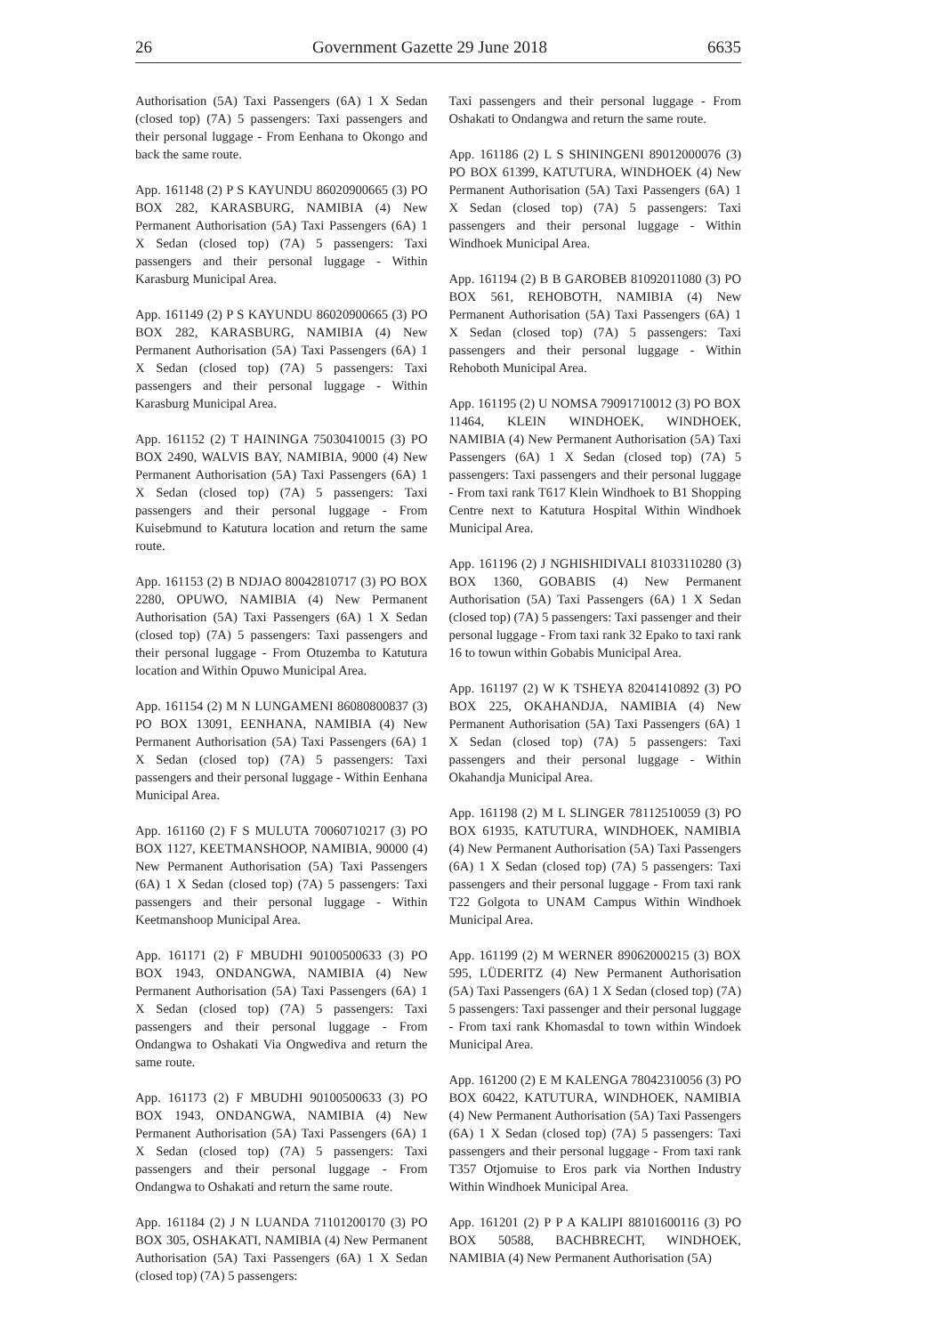26 Government Gazette 29 June 2018 6635
Authorisation (5A) Taxi Passengers (6A) 1 X Sedan (closed top) (7A) 5 passengers: Taxi passengers and their personal luggage - From Eenhana to Okongo and back the same route.
App. 161148 (2) P S KAYUNDU 86020900665 (3) PO BOX 282, KARASBURG, NAMIBIA (4) New Permanent Authorisation (5A) Taxi Passengers (6A) 1 X Sedan (closed top) (7A) 5 passengers: Taxi passengers and their personal luggage - Within Karasburg Municipal Area.
App. 161149 (2) P S KAYUNDU 86020900665 (3) PO BOX 282, KARASBURG, NAMIBIA (4) New Permanent Authorisation (5A) Taxi Passengers (6A) 1 X Sedan (closed top) (7A) 5 passengers: Taxi passengers and their personal luggage - Within Karasburg Municipal Area.
App. 161152 (2) T HAININGA 75030410015 (3) PO BOX 2490, WALVIS BAY, NAMIBIA, 9000 (4) New Permanent Authorisation (5A) Taxi Passengers (6A) 1 X Sedan (closed top) (7A) 5 passengers: Taxi passengers and their personal luggage - From Kuisebmund to Katutura location and return the same route.
App. 161153 (2) B NDJAO 80042810717 (3) PO BOX 2280, OPUWO, NAMIBIA (4) New Permanent Authorisation (5A) Taxi Passengers (6A) 1 X Sedan (closed top) (7A) 5 passengers: Taxi passengers and their personal luggage - From Otuzemba to Katutura location and Within Opuwo Municipal Area.
App. 161154 (2) M N LUNGAMENI 86080800837 (3) PO BOX 13091, EENHANA, NAMIBIA (4) New Permanent Authorisation (5A) Taxi Passengers (6A) 1 X Sedan (closed top) (7A) 5 passengers: Taxi passengers and their personal luggage - Within Eenhana Municipal Area.
App. 161160 (2) F S MULUTA 70060710217 (3) PO BOX 1127, KEETMANSHOOP, NAMIBIA, 90000 (4) New Permanent Authorisation (5A) Taxi Passengers (6A) 1 X Sedan (closed top) (7A) 5 passengers: Taxi passengers and their personal luggage - Within Keetmanshoop Municipal Area.
App. 161171 (2) F MBUDHI 90100500633 (3) PO BOX 1943, ONDANGWA, NAMIBIA (4) New Permanent Authorisation (5A) Taxi Passengers (6A) 1 X Sedan (closed top) (7A) 5 passengers: Taxi passengers and their personal luggage - From Ondangwa to Oshakati Via Ongwediva and return the same route.
App. 161173 (2) F MBUDHI 90100500633 (3) PO BOX 1943, ONDANGWA, NAMIBIA (4) New Permanent Authorisation (5A) Taxi Passengers (6A) 1 X Sedan (closed top) (7A) 5 passengers: Taxi passengers and their personal luggage - From Ondangwa to Oshakati and return the same route.
App. 161184 (2) J N LUANDA 71101200170 (3) PO BOX 305, OSHAKATI, NAMIBIA (4) New Permanent Authorisation (5A) Taxi Passengers (6A) 1 X Sedan (closed top) (7A) 5 passengers:
Taxi passengers and their personal luggage - From Oshakati to Ondangwa and return the same route.
App. 161186 (2) L S SHININGENI 89012000076 (3) PO BOX 61399, KATUTURA, WINDHOEK (4) New Permanent Authorisation (5A) Taxi Passengers (6A) 1 X Sedan (closed top) (7A) 5 passengers: Taxi passengers and their personal luggage - Within Windhoek Municipal Area.
App. 161194 (2) B B GAROBEB 81092011080 (3) PO BOX 561, REHOBOTH, NAMIBIA (4) New Permanent Authorisation (5A) Taxi Passengers (6A) 1 X Sedan (closed top) (7A) 5 passengers: Taxi passengers and their personal luggage - Within Rehoboth Municipal Area.
App. 161195 (2) U NOMSA 79091710012 (3) PO BOX 11464, KLEIN WINDHOEK, WINDHOEK, NAMIBIA (4) New Permanent Authorisation (5A) Taxi Passengers (6A) 1 X Sedan (closed top) (7A) 5 passengers: Taxi passengers and their personal luggage - From taxi rank T617 Klein Windhoek to B1 Shopping Centre next to Katutura Hospital Within Windhoek Municipal Area.
App. 161196 (2) J NGHISHIDIVALI 81033110280 (3) BOX 1360, GOBABIS (4) New Permanent Authorisation (5A) Taxi Passengers (6A) 1 X Sedan (closed top) (7A) 5 passengers: Taxi passenger and their personal luggage - From taxi rank 32 Epako to taxi rank 16 to towun within Gobabis Municipal Area.
App. 161197 (2) W K TSHEYA 82041410892 (3) PO BOX 225, OKAHANDJA, NAMIBIA (4) New Permanent Authorisation (5A) Taxi Passengers (6A) 1 X Sedan (closed top) (7A) 5 passengers: Taxi passengers and their personal luggage - Within Okahandja Municipal Area.
App. 161198 (2) M L SLINGER 78112510059 (3) PO BOX 61935, KATUTURA, WINDHOEK, NAMIBIA (4) New Permanent Authorisation (5A) Taxi Passengers (6A) 1 X Sedan (closed top) (7A) 5 passengers: Taxi passengers and their personal luggage - From taxi rank T22 Golgota to UNAM Campus Within Windhoek Municipal Area.
App. 161199 (2) M WERNER 89062000215 (3) BOX 595, LÜDERITZ (4) New Permanent Authorisation (5A) Taxi Passengers (6A) 1 X Sedan (closed top) (7A) 5 passengers: Taxi passenger and their personal luggage - From taxi rank Khomasdal to town within Windoek Municipal Area.
App. 161200 (2) E M KALENGA 78042310056 (3) PO BOX 60422, KATUTURA, WINDHOEK, NAMIBIA (4) New Permanent Authorisation (5A) Taxi Passengers (6A) 1 X Sedan (closed top) (7A) 5 passengers: Taxi passengers and their personal luggage - From taxi rank T357 Otjomuise to Eros park via Northen Industry Within Windhoek Municipal Area.
App. 161201 (2) P P A KALIPI 88101600116 (3) PO BOX 50588, BACHBRECHT, WINDHOEK, NAMIBIA (4) New Permanent Authorisation (5A)